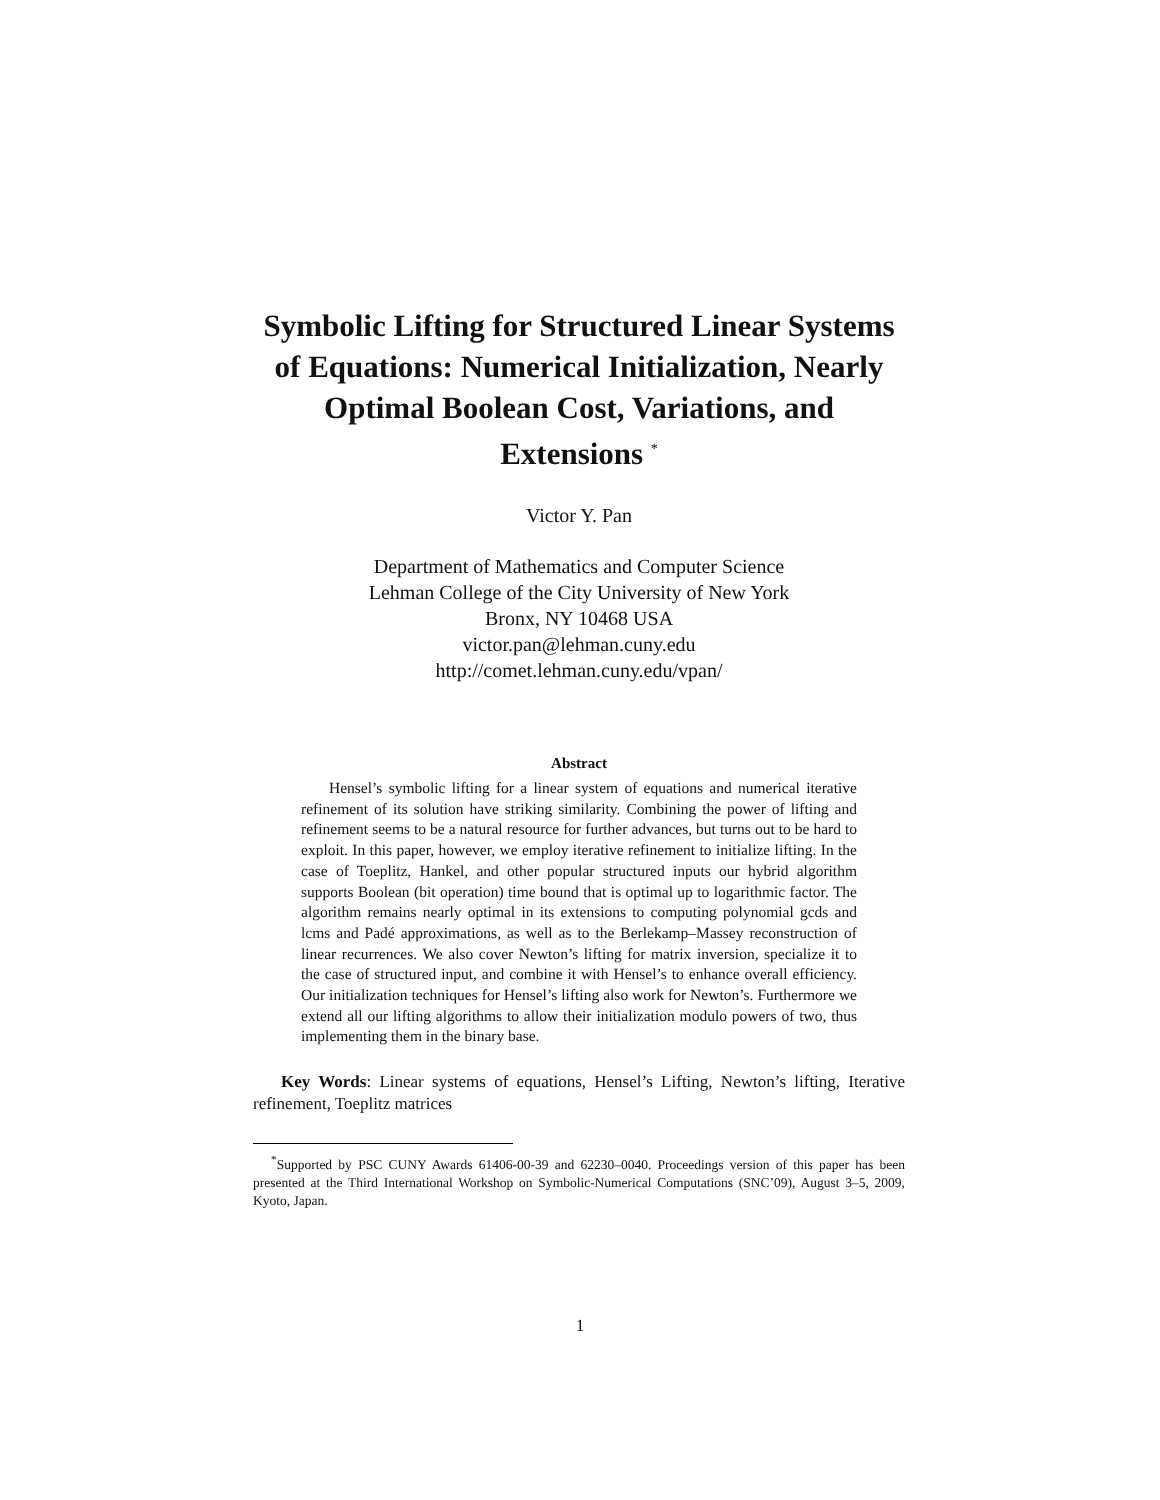Symbolic Lifting for Structured Linear Systems of Equations: Numerical Initialization, Nearly Optimal Boolean Cost, Variations, and Extensions <sup>*</sup>
Victor Y. Pan
Department of Mathematics and Computer Science
Lehman College of the City University of New York
Bronx, NY 10468 USA
victor.pan@lehman.cuny.edu
http://comet.lehman.cuny.edu/vpan/
Abstract
Hensel’s symbolic lifting for a linear system of equations and numerical iterative refinement of its solution have striking similarity. Combining the power of lifting and refinement seems to be a natural resource for further advances, but turns out to be hard to exploit. In this paper, however, we employ iterative refinement to initialize lifting. In the case of Toeplitz, Hankel, and other popular structured inputs our hybrid algorithm supports Boolean (bit operation) time bound that is optimal up to logarithmic factor. The algorithm remains nearly optimal in its extensions to computing polynomial gcds and lcms and Padé approximations, as well as to the Berlekamp–Massey reconstruction of linear recurrences. We also cover Newton’s lifting for matrix inversion, specialize it to the case of structured input, and combine it with Hensel’s to enhance overall efficiency. Our initialization techniques for Hensel’s lifting also work for Newton’s. Furthermore we extend all our lifting algorithms to allow their initialization modulo powers of two, thus implementing them in the binary base.
Key Words: Linear systems of equations, Hensel’s Lifting, Newton’s lifting, Iterative refinement, Toeplitz matrices
<sup>*</sup> Supported by PSC CUNY Awards 61406-00-39 and 62230–0040. Proceedings version of this paper has been presented at the Third International Workshop on Symbolic-Numerical Computations (SNC’09), August 3–5, 2009, Kyoto, Japan.
1